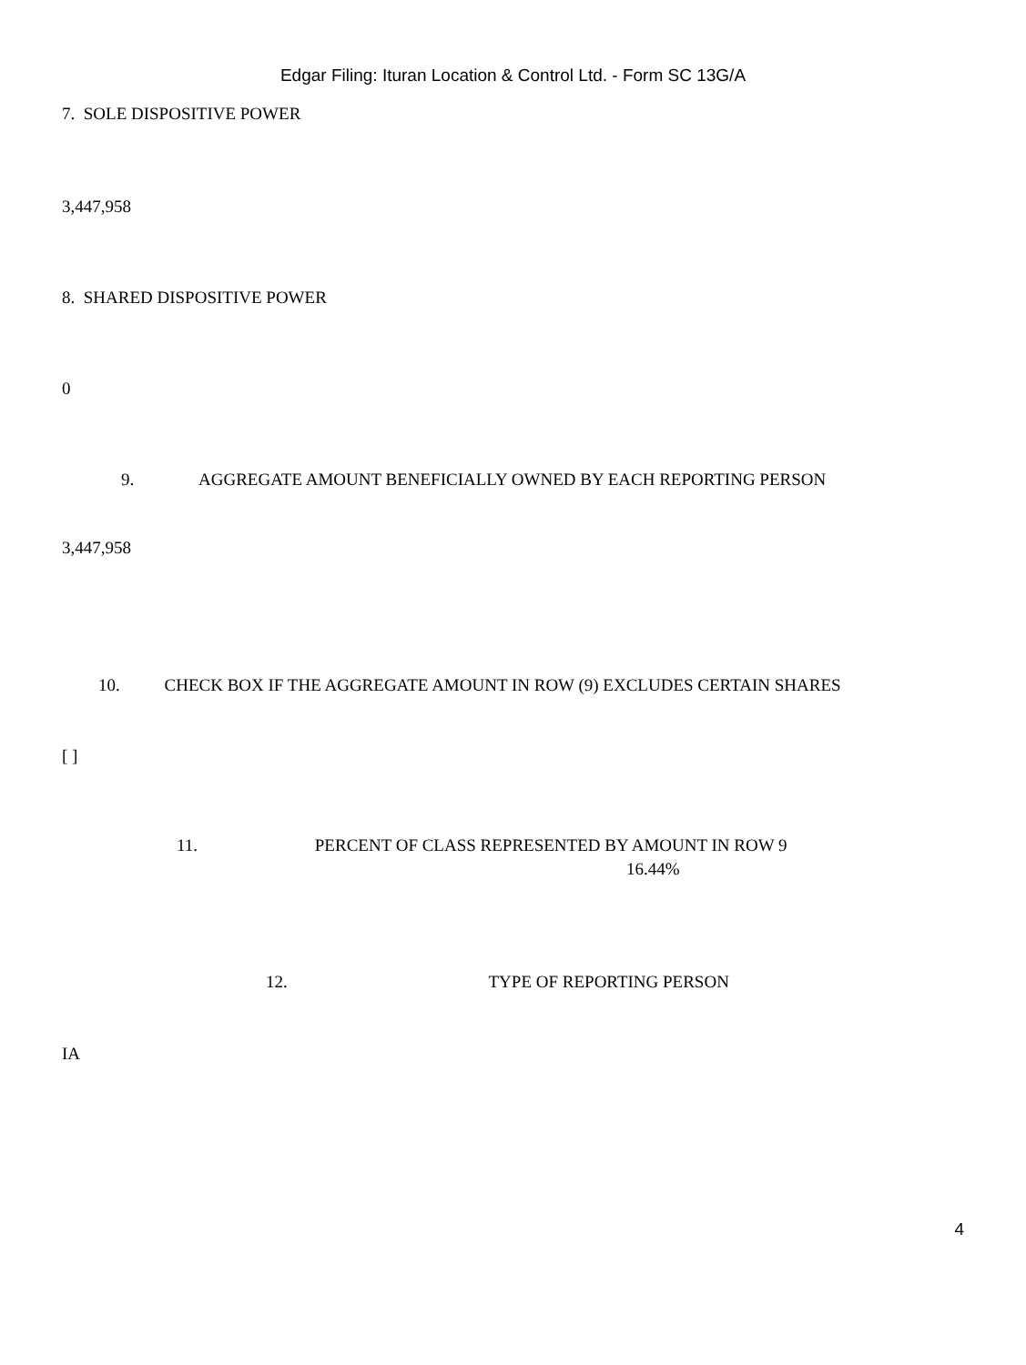Edgar Filing: Ituran Location & Control Ltd. - Form SC 13G/A
7. SOLE DISPOSITIVE POWER
3,447,958
8. SHARED DISPOSITIVE POWER
0
9. AGGREGATE AMOUNT BENEFICIALLY OWNED BY EACH REPORTING PERSON
3,447,958
10. CHECK BOX IF THE AGGREGATE AMOUNT IN ROW (9) EXCLUDES CERTAIN SHARES
[ ]
11. PERCENT OF CLASS REPRESENTED BY AMOUNT IN ROW 9
16.44%
12. TYPE OF REPORTING PERSON
IA
4